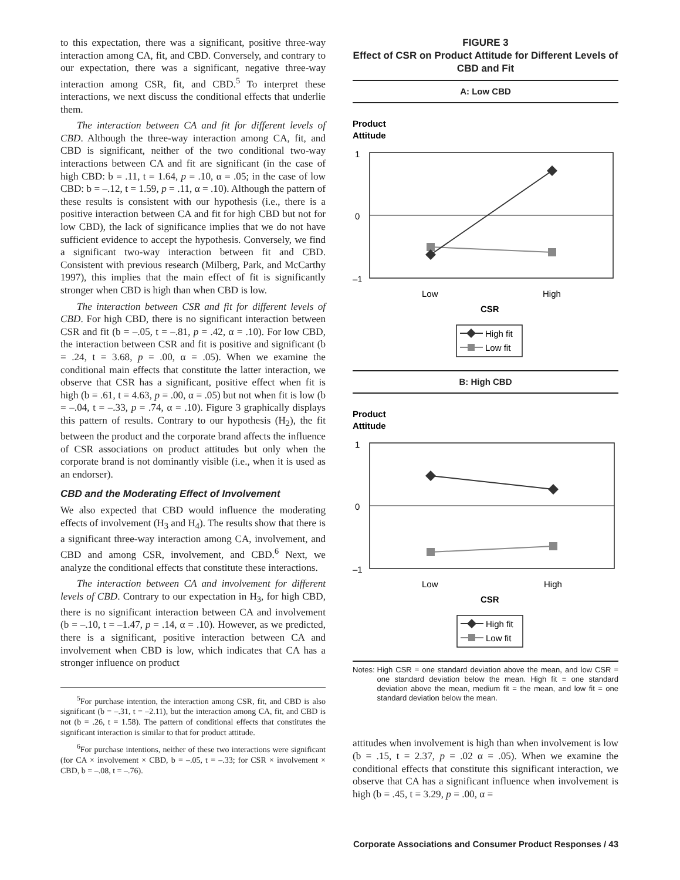to this expectation, there was a significant, positive three-way interaction among CA, fit, and CBD. Conversely, and contrary to our expectation, there was a significant, negative three-way interaction among CSR, fit, and CBD.<sup>5</sup> To interpret these interactions, we next discuss the conditional effects that underlie them.
The interaction between CA and fit for different levels of CBD. Although the three-way interaction among CA, fit, and CBD is significant, neither of the two conditional two-way interactions between CA and fit are significant (in the case of high CBD: b = .11, t = 1.64, p = .10, α = .05; in the case of low CBD: b = –.12, t = 1.59, p = .11, α = .10). Although the pattern of these results is consistent with our hypothesis (i.e., there is a positive interaction between CA and fit for high CBD but not for low CBD), the lack of significance implies that we do not have sufficient evidence to accept the hypothesis. Conversely, we find a significant two-way interaction between fit and CBD. Consistent with previous research (Milberg, Park, and McCarthy 1997), this implies that the main effect of fit is significantly stronger when CBD is high than when CBD is low.
The interaction between CSR and fit for different levels of CBD. For high CBD, there is no significant interaction between CSR and fit (b = –.05, t = –.81, p = .42, α = .10). For low CBD, the interaction between CSR and fit is positive and significant (b = .24, t = 3.68, p = .00, α = .05). When we examine the conditional main effects that constitute the latter interaction, we observe that CSR has a significant, positive effect when fit is high (b = .61, t = 4.63, p = .00, α = .05) but not when fit is low (b = –.04, t = –.33, p = .74, α = .10). Figure 3 graphically displays this pattern of results. Contrary to our hypothesis (H<sub>2</sub>), the fit between the product and the corporate brand affects the influence of CSR associations on product attitudes but only when the corporate brand is not dominantly visible (i.e., when it is used as an endorser).
CBD and the Moderating Effect of Involvement
We also expected that CBD would influence the moderating effects of involvement (H<sub>3</sub> and H<sub>4</sub>). The results show that there is a significant three-way interaction among CA, involvement, and CBD and among CSR, involvement, and CBD.<sup>6</sup> Next, we analyze the conditional effects that constitute these interactions.
The interaction between CA and involvement for different levels of CBD. Contrary to our expectation in H<sub>3</sub>, for high CBD, there is no significant interaction between CA and involvement (b = –.10, t = –1.47, p = .14, α = .10). However, as we predicted, there is a significant, positive interaction between CA and involvement when CBD is low, which indicates that CA has a stronger influence on product
<sup>5</sup> For purchase intention, the interaction among CSR, fit, and CBD is also significant (b = –.31, t = –2.11), but the interaction among CA, fit, and CBD is not (b = .26, t = 1.58). The pattern of conditional effects that constitutes the significant interaction is similar to that for product attitude.
<sup>6</sup> For purchase intentions, neither of these two interactions were significant (for CA × involvement × CBD, b = –.05, t = –.33; for CSR × involvement × CBD, b = –.08, t = –.76).
FIGURE 3
Effect of CSR on Product Attitude for Different Levels of CBD and Fit
A: Low CBD
Product
Attitude
1
0
–1
Low
High
CSR
High fit
Low fit
B: High CBD
Product
Attitude
1
0
–1
Low
High
CSR
High fit
Low fit
Notes: High CSR = one standard deviation above the mean, and low CSR = one standard deviation below the mean. High fit = one standard deviation above the mean, medium fit = the mean, and low fit = one standard deviation below the mean.
attitudes when involvement is high than when involvement is low (b = .15, t = 2.37, p = .02 α = .05). When we examine the conditional effects that constitute this significant interaction, we observe that CA has a significant influence when involvement is high (b = .45, t = 3.29, p = .00, α =
Corporate Associations and Consumer Product Responses / 43